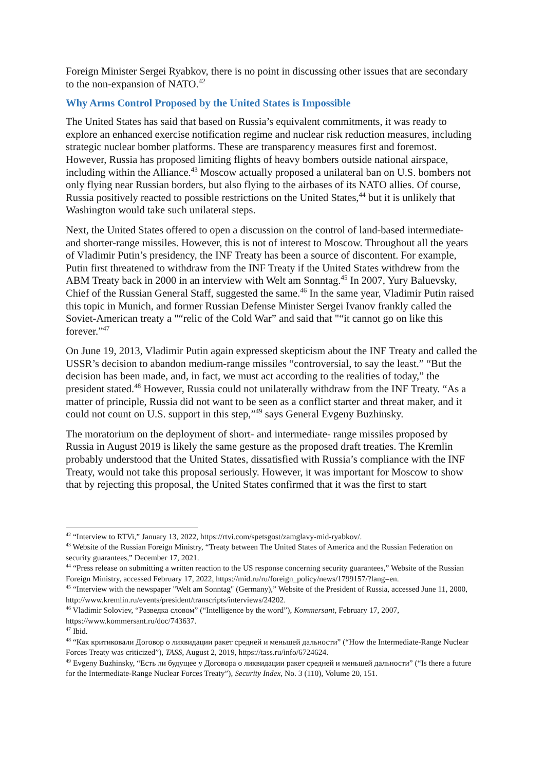Foreign Minister Sergei Ryabkov, there is no point in discussing other issues that are secondary to the non-expansion of NATO.<sup>42</sup>
Why Arms Control Proposed by the United States is Impossible
The United States has said that based on Russia’s equivalent commitments, it was ready to explore an enhanced exercise notification regime and nuclear risk reduction measures, including strategic nuclear bomber platforms. These are transparency measures first and foremost. However, Russia has proposed limiting flights of heavy bombers outside national airspace, including within the Alliance.<sup>43</sup> Moscow actually proposed a unilateral ban on U.S. bombers not only flying near Russian borders, but also flying to the airbases of its NATO allies. Of course, Russia positively reacted to possible restrictions on the United States,<sup>44</sup> but it is unlikely that Washington would take such unilateral steps.
Next, the United States offered to open a discussion on the control of land-based intermediate- and shorter-range missiles. However, this is not of interest to Moscow. Throughout all the years of Vladimir Putin’s presidency, the INF Treaty has been a source of discontent. For example, Putin first threatened to withdraw from the INF Treaty if the United States withdrew from the ABM Treaty back in 2000 in an interview with Welt am Sonntag.<sup>45</sup> In 2007, Yury Baluevsky, Chief of the Russian General Staff, suggested the same.<sup>46</sup> In the same year, Vladimir Putin raised this topic in Munich, and former Russian Defense Minister Sergei Ivanov frankly called the Soviet-American treaty a "“relic of the Cold War” and said that "“it cannot go on like this forever.”<sup>47</sup>
On June 19, 2013, Vladimir Putin again expressed skepticism about the INF Treaty and called the USSR’s decision to abandon medium-range missiles “controversial, to say the least.” “But the decision has been made, and, in fact, we must act according to the realities of today,” the president stated.<sup>48</sup> However, Russia could not unilaterally withdraw from the INF Treaty. “As a matter of principle, Russia did not want to be seen as a conflict starter and threat maker, and it could not count on U.S. support in this step,”<sup>49</sup> says General Evgeny Buzhinsky.
The moratorium on the deployment of short- and intermediate- range missiles proposed by Russia in August 2019 is likely the same gesture as the proposed draft treaties. The Kremlin probably understood that the United States, dissatisfied with Russia’s compliance with the INF Treaty, would not take this proposal seriously. However, it was important for Moscow to show that by rejecting this proposal, the United States confirmed that it was the first to start
<sup>42</sup> “Interview to RTVi,” January 13, 2022, https://rtvi.com/spetsgost/zamglavy-mid-ryabkov/.
<sup>43</sup> Website of the Russian Foreign Ministry, “Treaty between The United States of America and the Russian Federation on security guarantees,” December 17, 2021.
<sup>44</sup> “Press release on submitting a written reaction to the US response concerning security guarantees,” Website of the Russian Foreign Ministry, accessed February 17, 2022, https://mid.ru/ru/foreign_policy/news/1799157/?lang=en.
<sup>45</sup> “Interview with the newspaper "Welt am Sonntag" (Germany),” Website of the President of Russia, accessed June 11, 2000, http://www.kremlin.ru/events/president/transcripts/interviews/24202.
<sup>46</sup> Vladimir Soloviev, “Разведка словом” (“Intelligence by the word”), Kommersant, February 17, 2007, https://www.kommersant.ru/doc/743637.
<sup>47</sup> Ibid.
<sup>48</sup> “Как критиковали Договор о ликвидации ракет средней и меньшей дальности” (“How the Intermediate-Range Nuclear Forces Treaty was criticized”), TASS, August 2, 2019, https://tass.ru/info/6724624.
<sup>49</sup> Evgeny Buzhinsky, “Есть ли будущее у Договора о ликвидации ракет средней и меньшей дальности” (“Is there a future for the Intermediate-Range Nuclear Forces Treaty”), Security Index, No. 3 (110), Volume 20, 151.